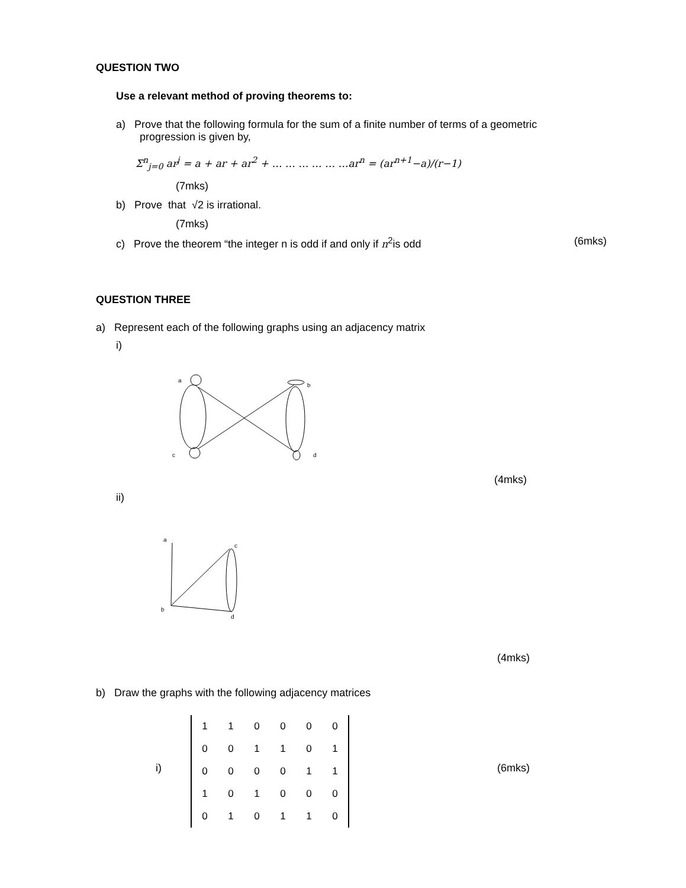QUESTION TWO
Use a relevant method of proving theorems to:
a) Prove that the following formula for the sum of a finite number of terms of a geometric
progression is given by,
Σ<sup>n</sup><sub>j=0</sub> ar<sup>j</sup> = a + ar + ar<sup>2</sup> + … … … … … …ar<sup>n</sup> = (ar<sup>n+1</sup>−a)/(r−1)
(7mks)
b) Prove that √2 is irrational.
(7mks)
c) Prove the theorem “the integer n is odd if and only if n<sup>2</sup>is odd
(6mks)
QUESTION THREE
a) Represent each of the following graphs using an adjacency matrix
i)
a
b
c
d
(4mks)
ii)
a
c
b
d
(4mks)
b) Draw the graphs with the following adjacency matrices
i)
| 1 | 1 | 0 | 0 | 0 | 0 |
| 0 | 0 | 1 | 1 | 0 | 1 |
| 0 | 0 | 0 | 0 | 1 | 1 |
| 1 | 0 | 1 | 0 | 0 | 0 |
| 0 | 1 | 0 | 1 | 1 | 0 |
(6mks)